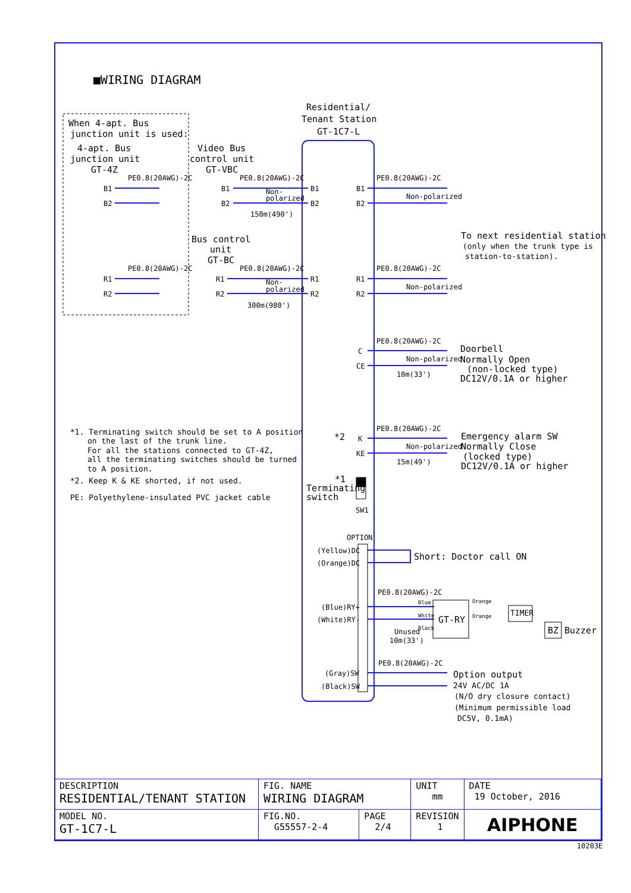■WIRING DIAGRAM
B1
B2
R1
R2
B1
B2
R1
R2
B1
B2
R1
R2
B1
B2
R1
R2
C
CE
K
KE
PE0.8(20AWG)-2C
PE0.8(20AWG)-2C
PE0.8(20AWG)-2C
PE0.8(20AWG)-2C
PE0.8(20AWG)-2C
PE0.8(20AWG)-2C
PE0.8(20AWG)-2C
PE0.8(20AWG)-2C
PE0.8(20AWG)-2C
PE0.8(20AWG)-2C
Non-polarized
Non-polarized
Non-polarized
Non-polarized
Non-
polarized
Non-
polarized
150m(490')
300m(980')
10m(33')
15m(49')
10m(33')
Unused
OPTION
(Yellow)DC
(Orange)DC
(Blue)RY+
(White)RY-
(Gray)SW
(Black)SW
SW1
Blue
White
Black
Orange
Orange
Residential/
Tenant Station
GT-1C7-L
When 4-apt. Bus
junction unit is used:
4-apt. Bus
junction unit
GT-4Z
Video Bus
control unit
GT-VBC
Bus control
unit
GT-BC
To next residential station
Doorbell
Normally Open
(non-locked type)
DC12V/0.1A or higher
Emergency alarm SW
Normally Close
(locked type)
DC12V/0.1A or higher
Short: Doctor call ON
GT-RY
TIMER
BZ
Buzzer
Option output
Terminating
switch
*2
*1
(only when the trunk type is
station-to-station).
24V AC/DC 1A
(N/O dry closure contact)
(Minimum permissible load
DC5V, 0.1mA)
*1. Terminating switch should be set to A position
on the last of the trunk line.
For all the stations connected to GT-4Z,
all the terminating switches should be turned
to A position.
*2. Keep K & KE shorted, if not used.
PE: Polyethylene-insulated PVC jacket cable
| DESCRIPTION RESIDENTIAL/TENANT STATION | FIG. NAME WIRING DIAGRAM | | UNIT mm | DATE 19 October, 2016 |
| MODEL NO. GT-1C7-L | FIG.NO. G55557-2-4 | PAGE 2/4 | REVISION 1 | AIPHONE |
10203E